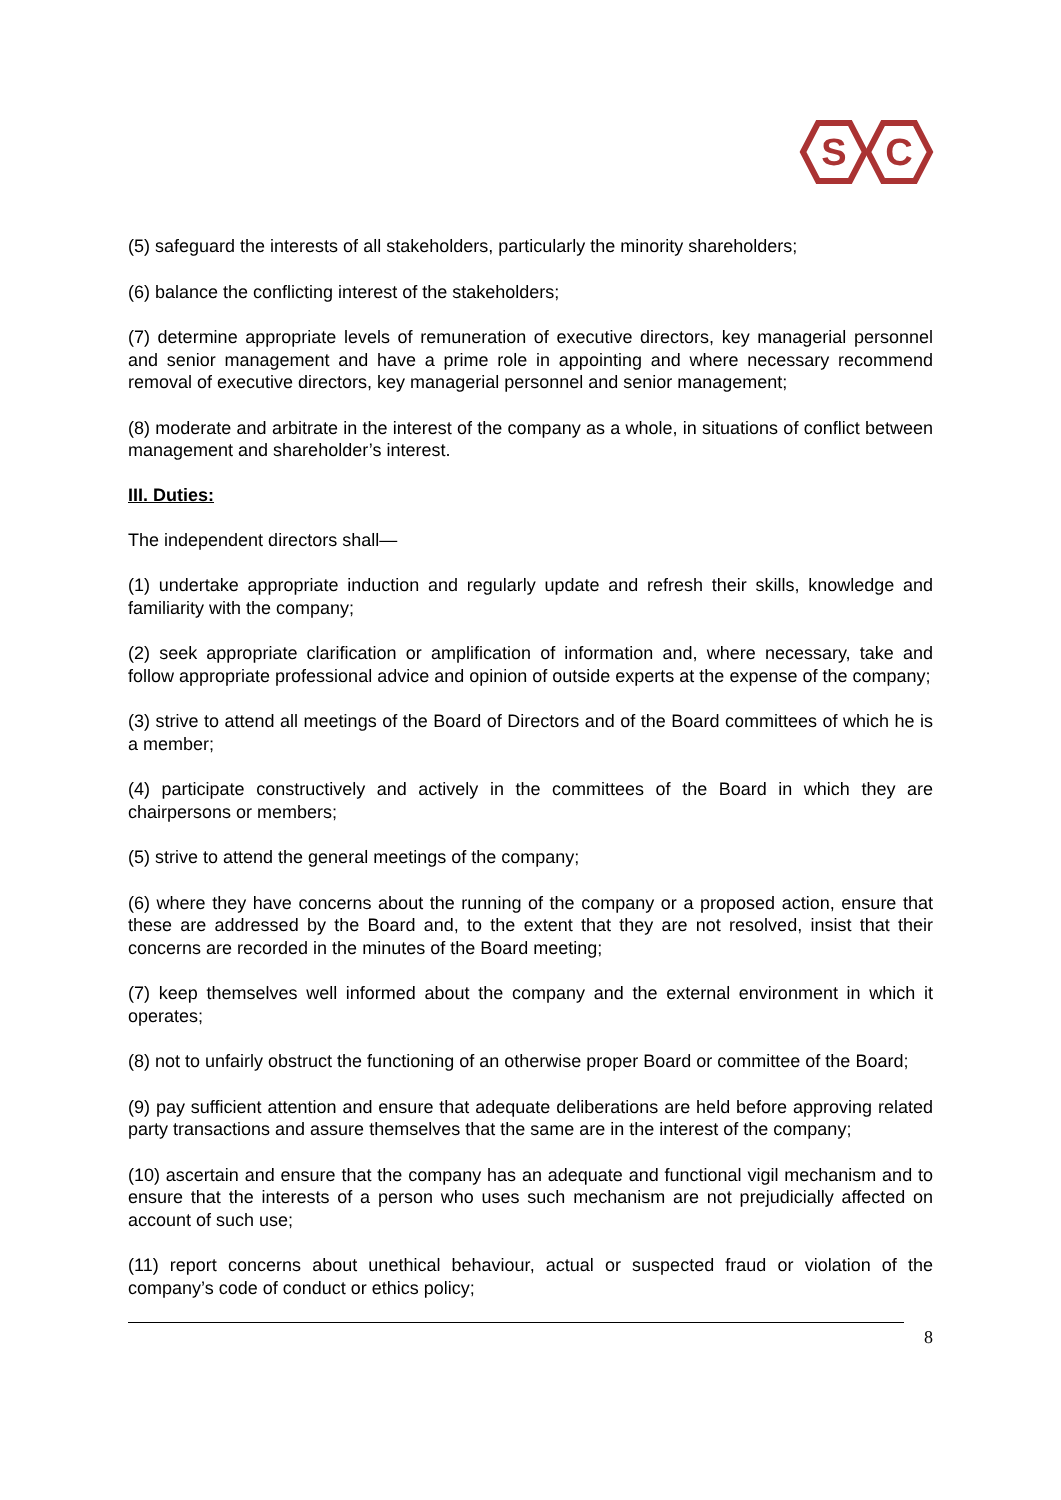S
C
(5) safeguard the interests of all stakeholders, particularly the minority shareholders;
(6) balance the conflicting interest of the stakeholders;
(7) determine appropriate levels of remuneration of executive directors, key managerial personnel and senior management and have a prime role in appointing and where necessary recommend removal of executive directors, key managerial personnel and senior management;
(8) moderate and arbitrate in the interest of the company as a whole, in situations of conflict between management and shareholder’s interest.
III. Duties:
The independent directors shall—
(1) undertake appropriate induction and regularly update and refresh their skills, knowledge and familiarity with the company;
(2) seek appropriate clarification or amplification of information and, where necessary, take and follow appropriate professional advice and opinion of outside experts at the expense of the company;
(3) strive to attend all meetings of the Board of Directors and of the Board committees of which he is a member;
(4) participate constructively and actively in the committees of the Board in which they are chairpersons or members;
(5) strive to attend the general meetings of the company;
(6) where they have concerns about the running of the company or a proposed action, ensure that these are addressed by the Board and, to the extent that they are not resolved, insist that their concerns are recorded in the minutes of the Board meeting;
(7) keep themselves well informed about the company and the external environment in which it operates;
(8) not to unfairly obstruct the functioning of an otherwise proper Board or committee of the Board;
(9) pay sufficient attention and ensure that adequate deliberations are held before approving related party transactions and assure themselves that the same are in the interest of the company;
(10) ascertain and ensure that the company has an adequate and functional vigil mechanism and to ensure that the interests of a person who uses such mechanism are not prejudicially affected on account of such use;
(11) report concerns about unethical behaviour, actual or suspected fraud or violation of the company’s code of conduct or ethics policy;
8